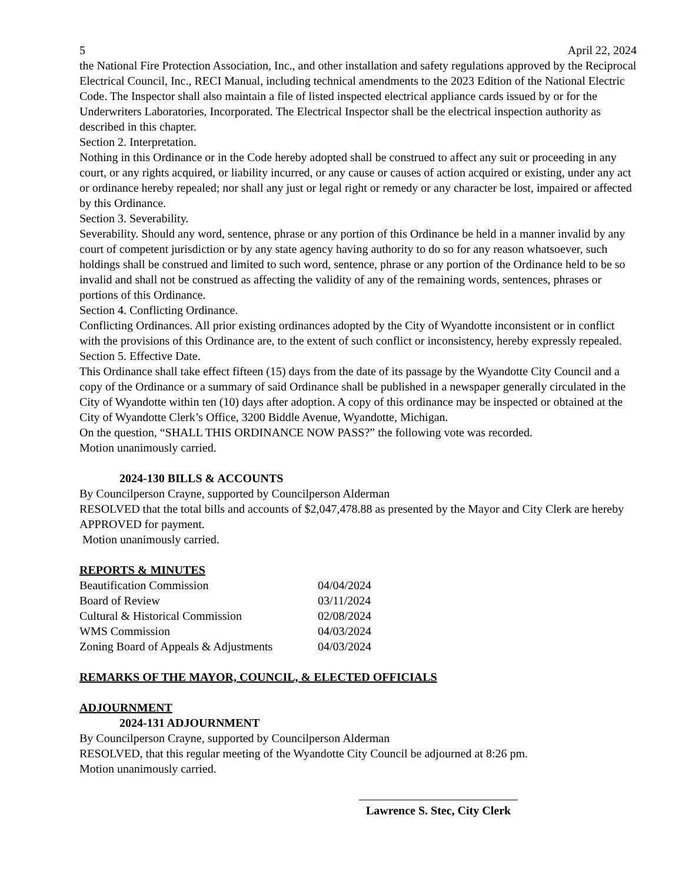5 April 22, 2024
the National Fire Protection Association, Inc., and other installation and safety regulations approved by the Reciprocal Electrical Council, Inc., RECI Manual, including technical amendments to the 2023 Edition of the National Electric Code. The Inspector shall also maintain a file of listed inspected electrical appliance cards issued by or for the Underwriters Laboratories, Incorporated. The Electrical Inspector shall be the electrical inspection authority as described in this chapter.
Section 2. Interpretation.
Nothing in this Ordinance or in the Code hereby adopted shall be construed to affect any suit or proceeding in any court, or any rights acquired, or liability incurred, or any cause or causes of action acquired or existing, under any act or ordinance hereby repealed; nor shall any just or legal right or remedy or any character be lost, impaired or affected by this Ordinance.
Section 3. Severability.
Severability. Should any word, sentence, phrase or any portion of this Ordinance be held in a manner invalid by any court of competent jurisdiction or by any state agency having authority to do so for any reason whatsoever, such holdings shall be construed and limited to such word, sentence, phrase or any portion of the Ordinance held to be so invalid and shall not be construed as affecting the validity of any of the remaining words, sentences, phrases or portions of this Ordinance.
Section 4. Conflicting Ordinance.
Conflicting Ordinances. All prior existing ordinances adopted by the City of Wyandotte inconsistent or in conflict with the provisions of this Ordinance are, to the extent of such conflict or inconsistency, hereby expressly repealed.
Section 5. Effective Date.
This Ordinance shall take effect fifteen (15) days from the date of its passage by the Wyandotte City Council and a copy of the Ordinance or a summary of said Ordinance shall be published in a newspaper generally circulated in the City of Wyandotte within ten (10) days after adoption. A copy of this ordinance may be inspected or obtained at the City of Wyandotte Clerk’s Office, 3200 Biddle Avenue, Wyandotte, Michigan.
On the question, “SHALL THIS ORDINANCE NOW PASS?” the following vote was recorded.
Motion unanimously carried.
2024-130 BILLS & ACCOUNTS
By Councilperson Crayne, supported by Councilperson Alderman
RESOLVED that the total bills and accounts of $2,047,478.88 as presented by the Mayor and City Clerk are hereby APPROVED for payment.
Motion unanimously carried.
REPORTS & MINUTES
| Beautification Commission | 04/04/2024 |
| Board of Review | 03/11/2024 |
| Cultural & Historical Commission | 02/08/2024 |
| WMS Commission | 04/03/2024 |
| Zoning Board of Appeals & Adjustments | 04/03/2024 |
REMARKS OF THE MAYOR, COUNCIL, & ELECTED OFFICIALS
ADJOURNMENT
2024-131 ADJOURNMENT
By Councilperson Crayne, supported by Councilperson Alderman
RESOLVED, that this regular meeting of the Wyandotte City Council be adjourned at 8:26 pm.
Motion unanimously carried.
Lawrence S. Stec, City Clerk